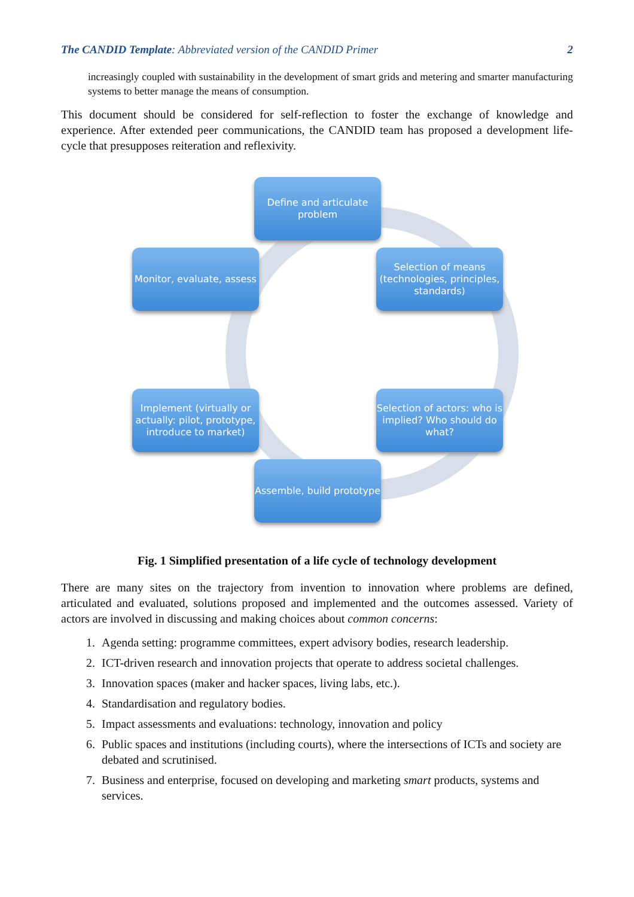The CANDID Template: Abbreviated version of the CANDID Primer 2
increasingly coupled with sustainability in the development of smart grids and metering and smarter manufacturing systems to better manage the means of consumption.
This document should be considered for self-reflection to foster the exchange of knowledge and experience. After extended peer communications, the CANDID team has proposed a development life-cycle that presupposes reiteration and reflexivity.
Define and articulate problem
Selection of means (technologies, principles, standards)
Monitor, evaluate, assess
Implement (virtually or actually: pilot, prototype, introduce to market)
Selection of actors: who is implied? Who should do what?
Assemble, build prototype
Fig. 1 Simplified presentation of a life cycle of technology development
There are many sites on the trajectory from invention to innovation where problems are defined, articulated and evaluated, solutions proposed and implemented and the outcomes assessed. Variety of actors are involved in discussing and making choices about common concerns:
1. Agenda setting: programme committees, expert advisory bodies, research leadership.
2. ICT-driven research and innovation projects that operate to address societal challenges.
3. Innovation spaces (maker and hacker spaces, living labs, etc.).
4. Standardisation and regulatory bodies.
5. Impact assessments and evaluations: technology, innovation and policy
6. Public spaces and institutions (including courts), where the intersections of ICTs and society are debated and scrutinised.
7. Business and enterprise, focused on developing and marketing smart products, systems and services.